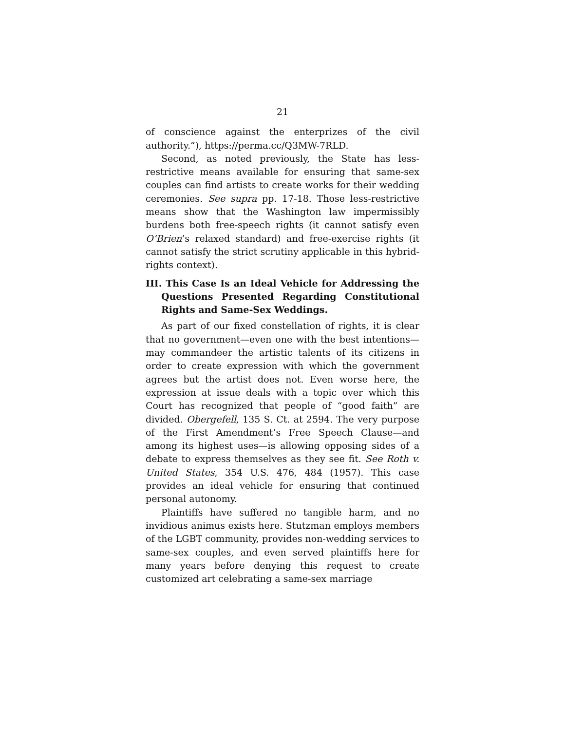21
of conscience against the enterprizes of the civil authority.”), https://perma.cc/Q3MW-7RLD.
Second, as noted previously, the State has less-restrictive means available for ensuring that same-sex couples can find artists to create works for their wedding ceremonies. See supra pp. 17-18. Those less-restrictive means show that the Washington law impermissibly burdens both free-speech rights (it cannot satisfy even O’Brien’s relaxed standard) and free-exercise rights (it cannot satisfy the strict scrutiny applicable in this hybrid-rights context).
III. This Case Is an Ideal Vehicle for Addressing the Questions Presented Regarding Constitutional Rights and Same-Sex Weddings.
As part of our fixed constellation of rights, it is clear that no government—even one with the best intentions—may commandeer the artistic talents of its citizens in order to create expression with which the government agrees but the artist does not. Even worse here, the expression at issue deals with a topic over which this Court has recognized that people of “good faith” are divided. Obergefell, 135 S. Ct. at 2594. The very purpose of the First Amendment’s Free Speech Clause—and among its highest uses—is allowing opposing sides of a debate to express themselves as they see fit. See Roth v. United States, 354 U.S. 476, 484 (1957). This case provides an ideal vehicle for ensuring that continued personal autonomy.
Plaintiffs have suffered no tangible harm, and no invidious animus exists here. Stutzman employs members of the LGBT community, provides non-wedding services to same-sex couples, and even served plaintiffs here for many years before denying this request to create customized art celebrating a same-sex marriage